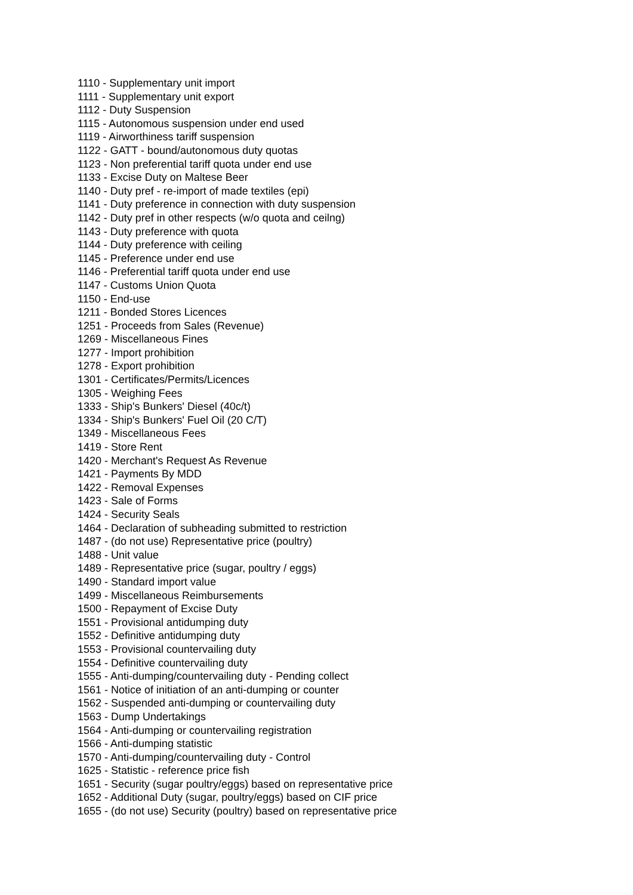1110 - Supplementary unit import
1111 - Supplementary unit export
1112 - Duty Suspension
1115 - Autonomous suspension under end used
1119 - Airworthiness tariff suspension
1122 - GATT - bound/autonomous duty quotas
1123 - Non preferential tariff quota under end use
1133 - Excise Duty on Maltese Beer
1140 - Duty pref - re-import of made textiles (epi)
1141 - Duty preference in connection with duty suspension
1142 - Duty pref in other respects (w/o quota and ceilng)
1143 - Duty preference with quota
1144 - Duty preference with ceiling
1145 - Preference under end use
1146 - Preferential tariff quota under end use
1147 - Customs Union Quota
1150 - End-use
1211 - Bonded Stores Licences
1251 - Proceeds from Sales (Revenue)
1269 - Miscellaneous Fines
1277 - Import prohibition
1278 - Export prohibition
1301 - Certificates/Permits/Licences
1305 - Weighing Fees
1333 - Ship's Bunkers' Diesel (40c/t)
1334 - Ship's Bunkers' Fuel Oil (20 C/T)
1349 - Miscellaneous Fees
1419 - Store Rent
1420 - Merchant's Request As Revenue
1421 - Payments By MDD
1422 - Removal Expenses
1423 - Sale of Forms
1424 - Security Seals
1464 - Declaration of subheading submitted to restriction
1487 - (do not use) Representative price (poultry)
1488 - Unit value
1489 - Representative price (sugar, poultry / eggs)
1490 - Standard import value
1499 - Miscellaneous Reimbursements
1500 - Repayment of Excise Duty
1551 - Provisional antidumping duty
1552 - Definitive antidumping duty
1553 - Provisional countervailing duty
1554 - Definitive countervailing duty
1555 - Anti-dumping/countervailing duty - Pending collect
1561 - Notice of initiation of an anti-dumping or counter
1562 - Suspended anti-dumping or countervailing duty
1563 - Dump Undertakings
1564 - Anti-dumping or countervailing registration
1566 - Anti-dumping statistic
1570 - Anti-dumping/countervailing duty - Control
1625 - Statistic - reference price fish
1651 - Security (sugar poultry/eggs) based on representative price
1652 - Additional Duty (sugar, poultry/eggs) based on CIF price
1655 - (do not use) Security (poultry) based on representative price